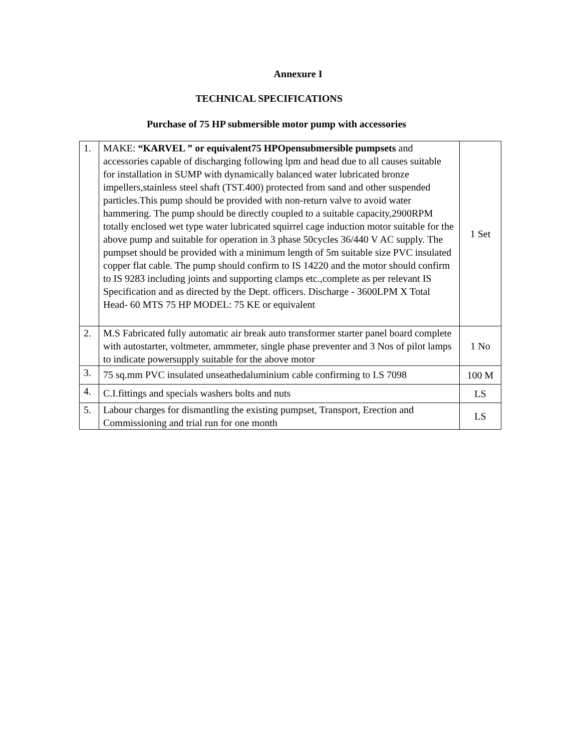Annexure I
TECHNICAL SPECIFICATIONS
Purchase of 75 HP submersible motor pump with accessories
| 1. | MAKE: “KARVEL ” or equivalent75 HPOpensubmersible pumpsets and accessories capable of discharging following lpm and head due to all causes suitable for installation in SUMP with dynamically balanced water lubricated bronze impellers,stainless steel shaft (TST.400) protected from sand and other suspended particles.This pump should be provided with non-return valve to avoid water hammering. The pump should be directly coupled to a suitable capacity,2900RPM totally enclosed wet type water lubricated squirrel cage induction motor suitable for the above pump and suitable for operation in 3 phase 50cycles 36/440 V AC supply. The pumpset should be provided with a minimum length of 5m suitable size PVC insulated copper flat cable. The pump should confirm to IS 14220 and the motor should confirm to IS 9283 including joints and supporting clamps etc.,complete as per relevant IS Specification and as directed by the Dept. officers. Discharge - 3600LPM X Total Head- 60 MTS 75 HP MODEL: 75 KE or equivalent | 1 Set |
| 2. | M.S Fabricated fully automatic air break auto transformer starter panel board complete with autostarter, voltmeter, ammmeter, single phase preventer and 3 Nos of pilot lamps to indicate powersupply suitable for the above motor | 1 No |
| 3. | 75 sq.mm PVC insulated unseathedaluminium cable confirming to I.S 7098 | 100 M |
| 4. | C.I.fittings and specials washers bolts and nuts | LS |
| 5. | Labour charges for dismantling the existing pumpset, Transport, Erection and Commissioning and trial run for one month | LS |